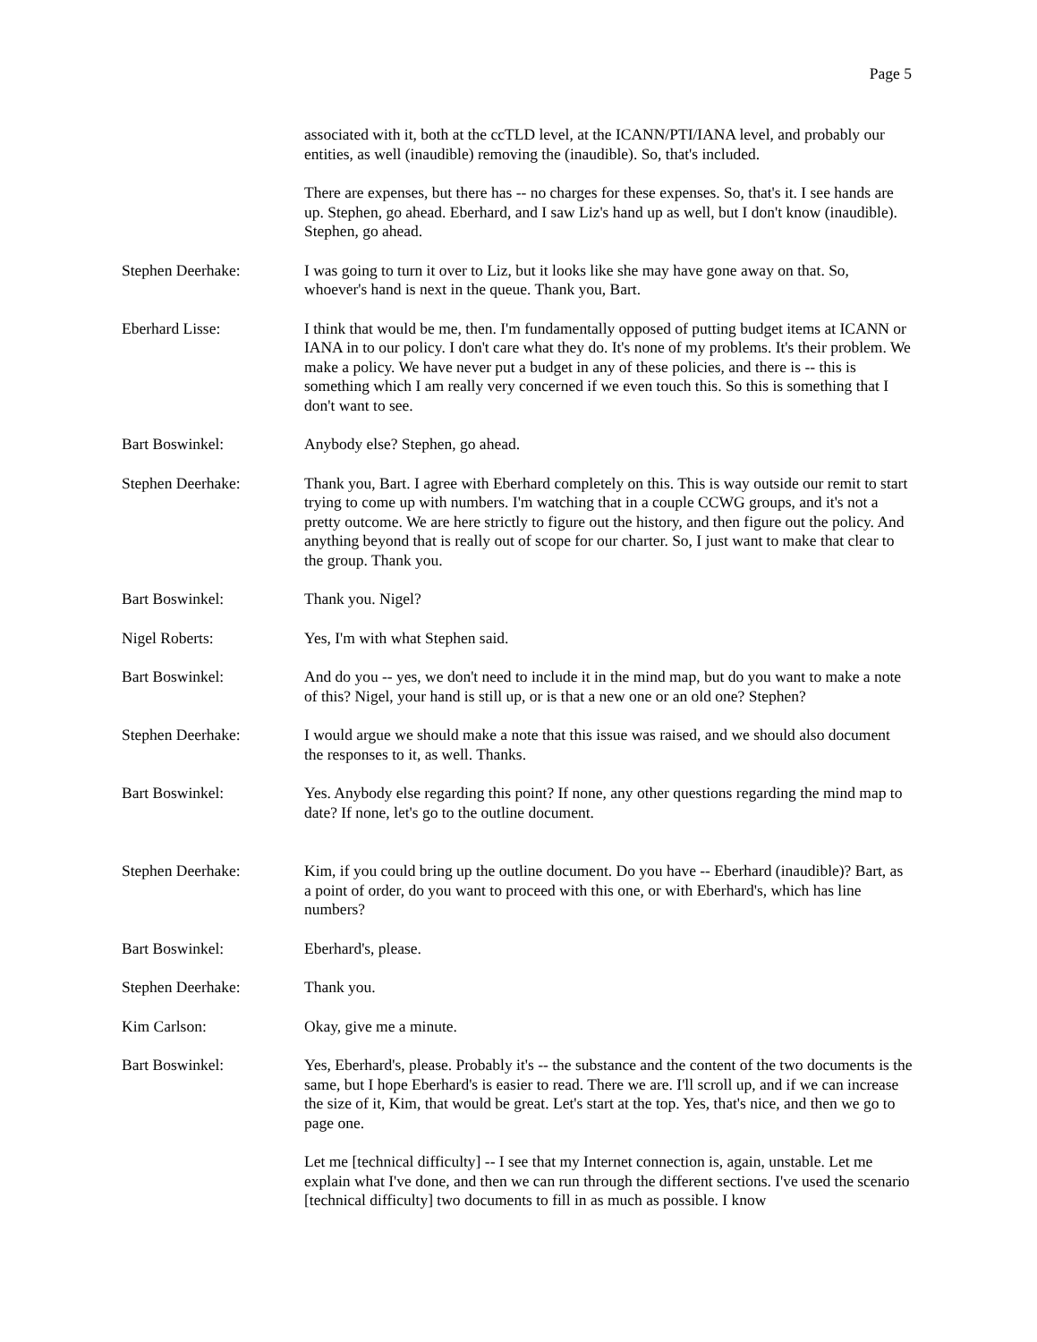Page 5
associated with it, both at the ccTLD level, at the ICANN/PTI/IANA level, and probably our entities, as well (inaudible) removing the (inaudible). So, that's included.
There are expenses, but there has -- no charges for these expenses. So, that's it. I see hands are up. Stephen, go ahead. Eberhard, and I saw Liz's hand up as well, but I don't know (inaudible). Stephen, go ahead.
Stephen Deerhake: I was going to turn it over to Liz, but it looks like she may have gone away on that. So, whoever's hand is next in the queue. Thank you, Bart.
Eberhard Lisse: I think that would be me, then. I'm fundamentally opposed of putting budget items at ICANN or IANA in to our policy. I don't care what they do. It's none of my problems. It's their problem. We make a policy. We have never put a budget in any of these policies, and there is -- this is something which I am really very concerned if we even touch this. So this is something that I don't want to see.
Bart Boswinkel: Anybody else? Stephen, go ahead.
Stephen Deerhake: Thank you, Bart. I agree with Eberhard completely on this. This is way outside our remit to start trying to come up with numbers. I'm watching that in a couple CCWG groups, and it's not a pretty outcome. We are here strictly to figure out the history, and then figure out the policy. And anything beyond that is really out of scope for our charter. So, I just want to make that clear to the group. Thank you.
Bart Boswinkel: Thank you. Nigel?
Nigel Roberts: Yes, I'm with what Stephen said.
Bart Boswinkel: And do you -- yes, we don't need to include it in the mind map, but do you want to make a note of this? Nigel, your hand is still up, or is that a new one or an old one? Stephen?
Stephen Deerhake: I would argue we should make a note that this issue was raised, and we should also document the responses to it, as well. Thanks.
Bart Boswinkel: Yes. Anybody else regarding this point? If none, any other questions regarding the mind map to date? If none, let's go to the outline document.
Stephen Deerhake: Kim, if you could bring up the outline document. Do you have -- Eberhard (inaudible)? Bart, as a point of order, do you want to proceed with this one, or with Eberhard's, which has line numbers?
Bart Boswinkel: Eberhard's, please.
Stephen Deerhake: Thank you.
Kim Carlson: Okay, give me a minute.
Bart Boswinkel: Yes, Eberhard's, please. Probably it's -- the substance and the content of the two documents is the same, but I hope Eberhard's is easier to read. There we are. I'll scroll up, and if we can increase the size of it, Kim, that would be great. Let's start at the top. Yes, that's nice, and then we go to page one.
Let me [technical difficulty] -- I see that my Internet connection is, again, unstable. Let me explain what I've done, and then we can run through the different sections. I've used the scenario [technical difficulty] two documents to fill in as much as possible. I know